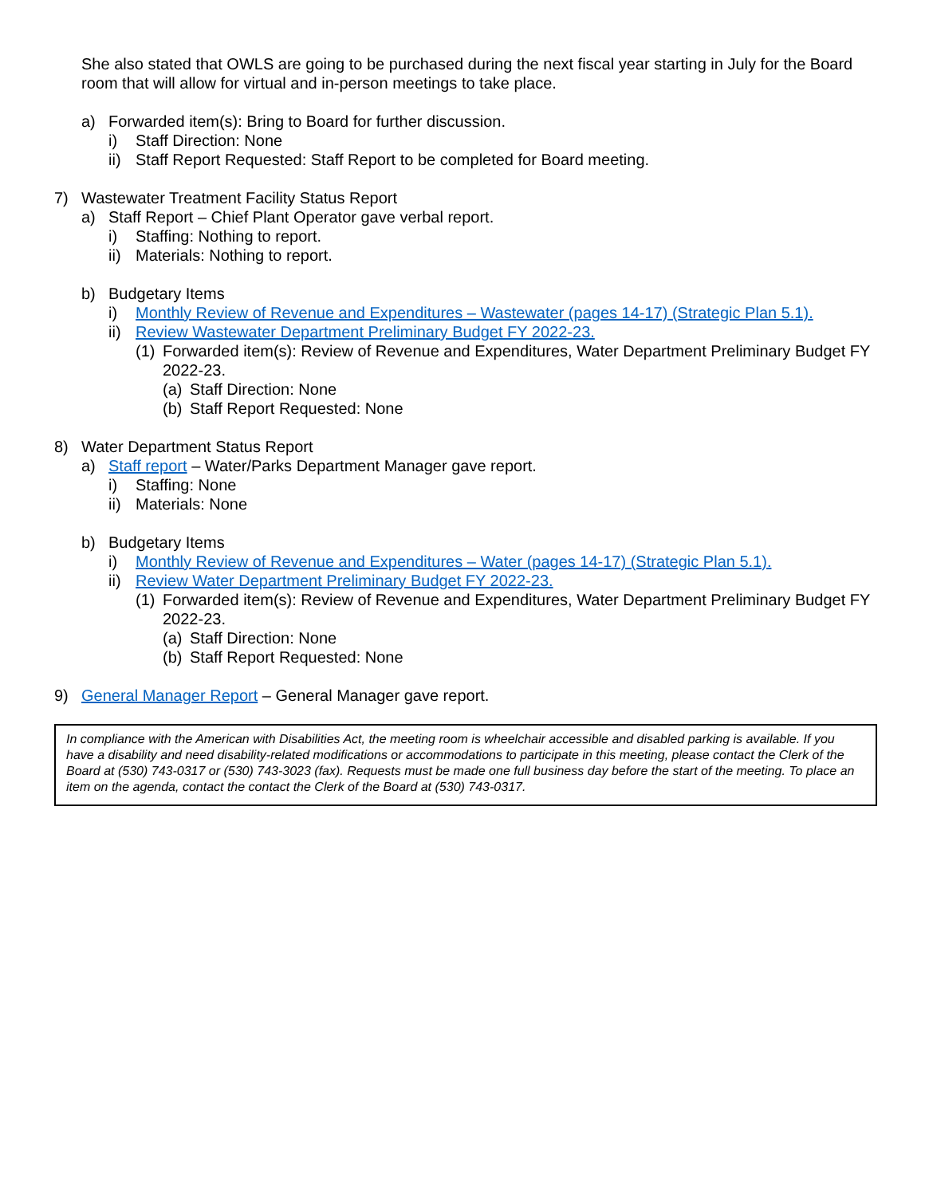She also stated that OWLS are going to be purchased during the next fiscal year starting in July for the Board room that will allow for virtual and in-person meetings to take place.
a) Forwarded item(s): Bring to Board for further discussion.
i) Staff Direction: None
ii) Staff Report Requested: Staff Report to be completed for Board meeting.
7) Wastewater Treatment Facility Status Report
a) Staff Report – Chief Plant Operator gave verbal report.
i) Staffing: Nothing to report.
ii) Materials: Nothing to report.
b) Budgetary Items
i) Monthly Review of Revenue and Expenditures – Wastewater (pages 14-17) (Strategic Plan 5.1).
ii) Review Wastewater Department Preliminary Budget FY 2022-23.
(1) Forwarded item(s): Review of Revenue and Expenditures, Water Department Preliminary Budget FY 2022-23.
(a) Staff Direction: None
(b) Staff Report Requested: None
8) Water Department Status Report
a) Staff report – Water/Parks Department Manager gave report.
i) Staffing: None
ii) Materials: None
b) Budgetary Items
i) Monthly Review of Revenue and Expenditures – Water (pages 14-17) (Strategic Plan 5.1).
ii) Review Water Department Preliminary Budget FY 2022-23.
(1) Forwarded item(s): Review of Revenue and Expenditures, Water Department Preliminary Budget FY 2022-23.
(a) Staff Direction: None
(b) Staff Report Requested: None
9) General Manager Report – General Manager gave report.
In compliance with the American with Disabilities Act, the meeting room is wheelchair accessible and disabled parking is available. If you have a disability and need disability-related modifications or accommodations to participate in this meeting, please contact the Clerk of the Board at (530) 743-0317 or (530) 743-3023 (fax). Requests must be made one full business day before the start of the meeting. To place an item on the agenda, contact the contact the Clerk of the Board at (530) 743-0317.